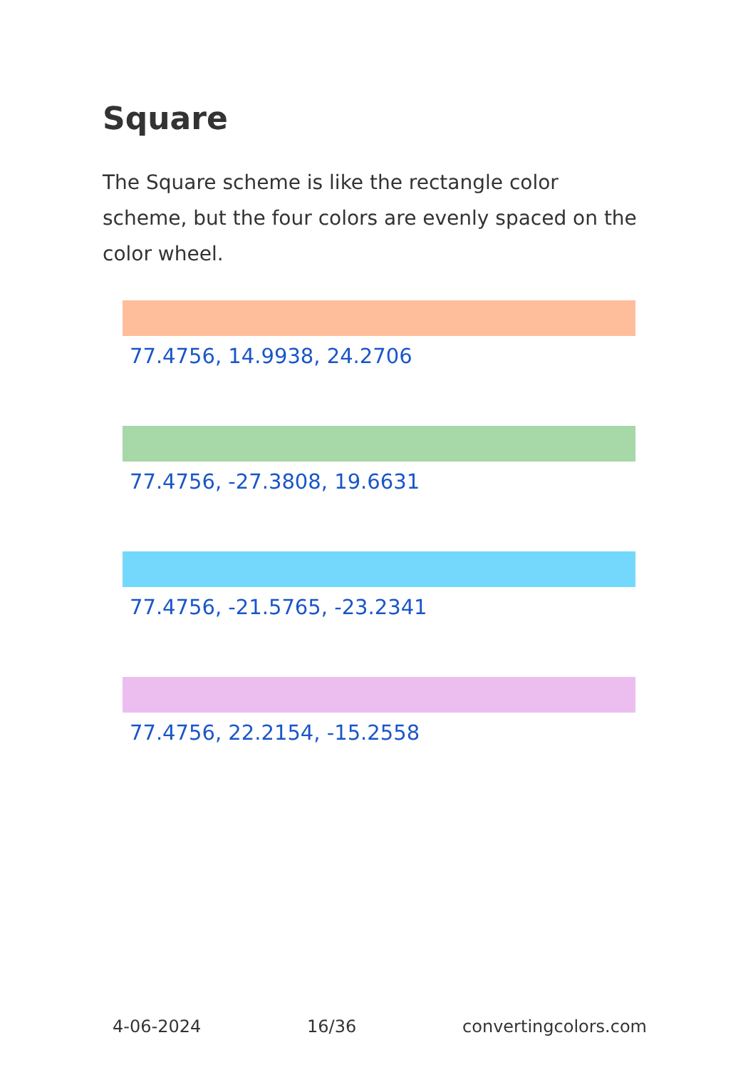Square
The Square scheme is like the rectangle color scheme, but the four colors are evenly spaced on the color wheel.
77.4756, 14.9938, 24.2706
77.4756, -27.3808, 19.6631
77.4756, -21.5765, -23.2341
77.4756, 22.2154, -15.2558
4-06-2024 16/36 convertingcolors.com